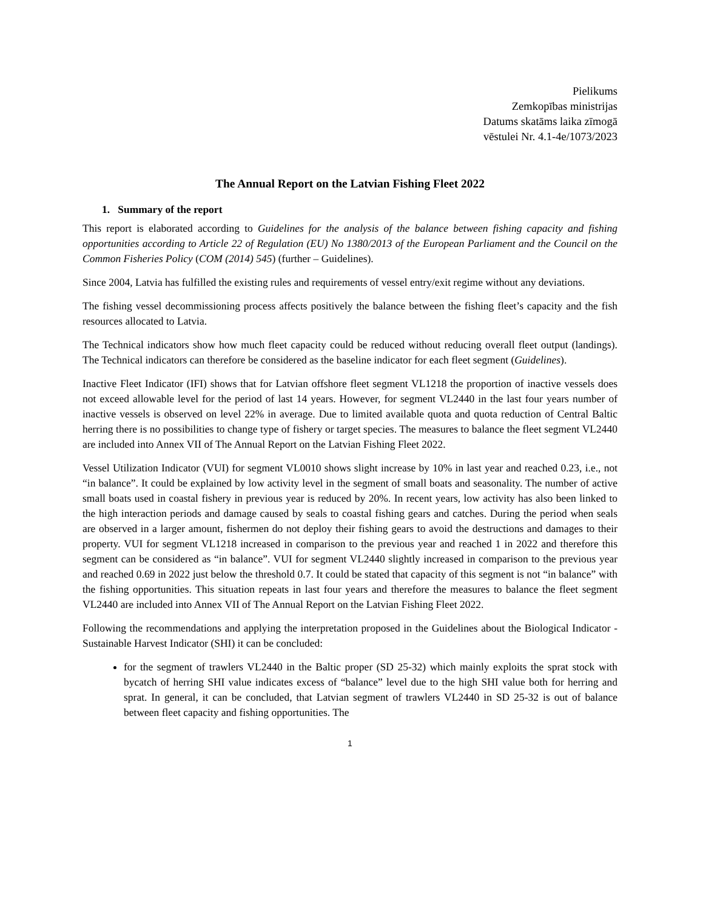Pielikums
Zemkopības ministrijas
Datums skatāms laika zīmogā
vēstulei Nr. 4.1-4e/1073/2023
The Annual Report on the Latvian Fishing Fleet 2022
1. Summary of the report
This report is elaborated according to Guidelines for the analysis of the balance between fishing capacity and fishing opportunities according to Article 22 of Regulation (EU) No 1380/2013 of the European Parliament and the Council on the Common Fisheries Policy (COM (2014) 545) (further – Guidelines).
Since 2004, Latvia has fulfilled the existing rules and requirements of vessel entry/exit regime without any deviations.
The fishing vessel decommissioning process affects positively the balance between the fishing fleet’s capacity and the fish resources allocated to Latvia.
The Technical indicators show how much fleet capacity could be reduced without reducing overall fleet output (landings). The Technical indicators can therefore be considered as the baseline indicator for each fleet segment (Guidelines).
Inactive Fleet Indicator (IFI) shows that for Latvian offshore fleet segment VL1218 the proportion of inactive vessels does not exceed allowable level for the period of last 14 years. However, for segment VL2440 in the last four years number of inactive vessels is observed on level 22% in average. Due to limited available quota and quota reduction of Central Baltic herring there is no possibilities to change type of fishery or target species. The measures to balance the fleet segment VL2440 are included into Annex VII of The Annual Report on the Latvian Fishing Fleet 2022.
Vessel Utilization Indicator (VUI) for segment VL0010 shows slight increase by 10% in last year and reached 0.23, i.e., not “in balance”. It could be explained by low activity level in the segment of small boats and seasonality. The number of active small boats used in coastal fishery in previous year is reduced by 20%. In recent years, low activity has also been linked to the high interaction periods and damage caused by seals to coastal fishing gears and catches. During the period when seals are observed in a larger amount, fishermen do not deploy their fishing gears to avoid the destructions and damages to their property. VUI for segment VL1218 increased in comparison to the previous year and reached 1 in 2022 and therefore this segment can be considered as “in balance”. VUI for segment VL2440 slightly increased in comparison to the previous year and reached 0.69 in 2022 just below the threshold 0.7. It could be stated that capacity of this segment is not “in balance” with the fishing opportunities. This situation repeats in last four years and therefore the measures to balance the fleet segment VL2440 are included into Annex VII of The Annual Report on the Latvian Fishing Fleet 2022.
Following the recommendations and applying the interpretation proposed in the Guidelines about the Biological Indicator - Sustainable Harvest Indicator (SHI) it can be concluded:
for the segment of trawlers VL2440 in the Baltic proper (SD 25-32) which mainly exploits the sprat stock with bycatch of herring SHI value indicates excess of “balance” level due to the high SHI value both for herring and sprat. In general, it can be concluded, that Latvian segment of trawlers VL2440 in SD 25-32 is out of balance between fleet capacity and fishing opportunities. The
1